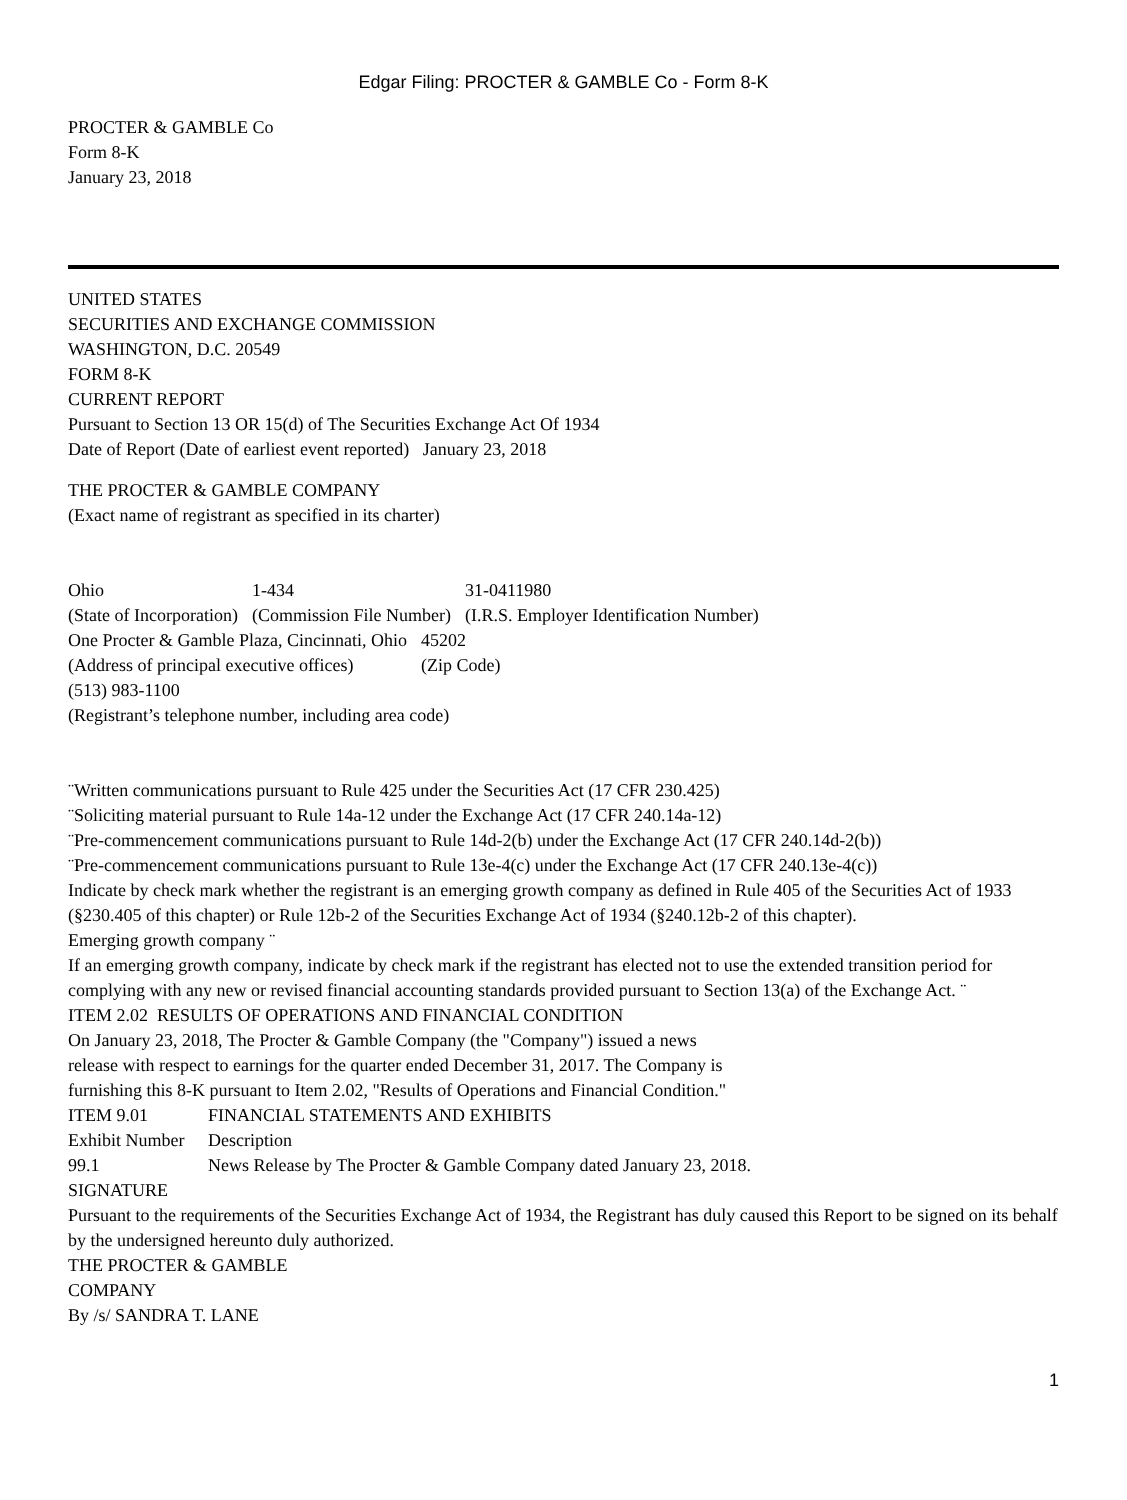Edgar Filing: PROCTER & GAMBLE Co - Form 8-K
PROCTER & GAMBLE Co
Form 8-K
January 23, 2018
UNITED STATES
SECURITIES AND EXCHANGE COMMISSION
WASHINGTON, D.C. 20549
FORM 8-K
CURRENT REPORT
Pursuant to Section 13 OR 15(d) of The Securities Exchange Act Of 1934
Date of Report (Date of earliest event reported) January 23, 2018
THE PROCTER & GAMBLE COMPANY
(Exact name of registrant as specified in its charter)
| Ohio | 1-434 | 31-0411980 |
| (State of Incorporation) | (Commission File Number) | (I.R.S. Employer Identification Number) |
| One Procter & Gamble Plaza, Cincinnati, Ohio | 45202 |
| (Address of principal executive offices) | (Zip Code) |
(513) 983-1100
(Registrant’s telephone number, including area code)
¨Written communications pursuant to Rule 425 under the Securities Act (17 CFR 230.425)
¨Soliciting material pursuant to Rule 14a-12 under the Exchange Act (17 CFR 240.14a-12)
¨Pre-commencement communications pursuant to Rule 14d-2(b) under the Exchange Act (17 CFR 240.14d-2(b))
¨Pre-commencement communications pursuant to Rule 13e-4(c) under the Exchange Act (17 CFR 240.13e-4(c))
Indicate by check mark whether the registrant is an emerging growth company as defined in Rule 405 of the Securities Act of 1933 (§230.405 of this chapter) or Rule 12b-2 of the Securities Exchange Act of 1934 (§240.12b-2 of this chapter).
Emerging growth company ¨
If an emerging growth company, indicate by check mark if the registrant has elected not to use the extended transition period for complying with any new or revised financial accounting standards provided pursuant to Section 13(a) of the Exchange Act. ¨
ITEM 2.02 RESULTS OF OPERATIONS AND FINANCIAL CONDITION
On January 23, 2018, The Procter & Gamble Company (the "Company") issued a news release with respect to earnings for the quarter ended December 31, 2017. The Company is furnishing this 8-K pursuant to Item 2.02, "Results of Operations and Financial Condition."
| ITEM 9.01 | FINANCIAL STATEMENTS AND EXHIBITS |
| Exhibit Number | Description |
| 99.1 | News Release by The Procter & Gamble Company dated January 23, 2018. |
SIGNATURE
Pursuant to the requirements of the Securities Exchange Act of 1934, the Registrant has duly caused this Report to be signed on its behalf by the undersigned hereunto duly authorized.
THE PROCTER & GAMBLE
COMPANY
By /s/ SANDRA T. LANE
1